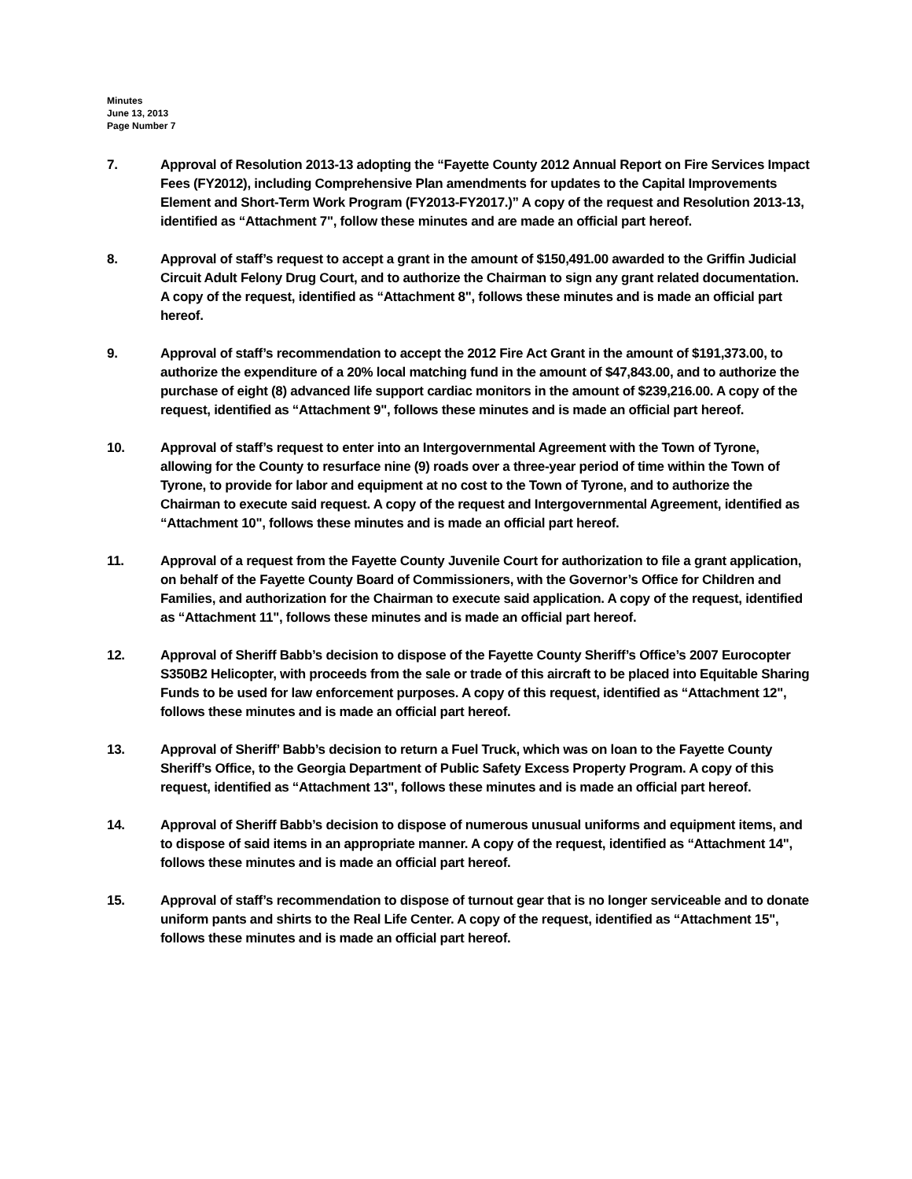Minutes
June 13, 2013
Page Number 7
7. Approval of Resolution 2013-13 adopting the “Fayette County 2012 Annual Report on Fire Services Impact Fees (FY2012), including Comprehensive Plan amendments for updates to the Capital Improvements Element and Short-Term Work Program (FY2013-FY2017.)” A copy of the request and Resolution 2013-13, identified as “Attachment 7", follow these minutes and are made an official part hereof.
8. Approval of staff’s request to accept a grant in the amount of $150,491.00 awarded to the Griffin Judicial Circuit Adult Felony Drug Court, and to authorize the Chairman to sign any grant related documentation. A copy of the request, identified as “Attachment 8", follows these minutes and is made an official part hereof.
9. Approval of staff’s recommendation to accept the 2012 Fire Act Grant in the amount of $191,373.00, to authorize the expenditure of a 20% local matching fund in the amount of $47,843.00, and to authorize the purchase of eight (8) advanced life support cardiac monitors in the amount of $239,216.00. A copy of the request, identified as “Attachment 9", follows these minutes and is made an official part hereof.
10. Approval of staff’s request to enter into an Intergovernmental Agreement with the Town of Tyrone, allowing for the County to resurface nine (9) roads over a three-year period of time within the Town of Tyrone, to provide for labor and equipment at no cost to the Town of Tyrone, and to authorize the Chairman to execute said request. A copy of the request and Intergovernmental Agreement, identified as “Attachment 10", follows these minutes and is made an official part hereof.
11. Approval of a request from the Fayette County Juvenile Court for authorization to file a grant application, on behalf of the Fayette County Board of Commissioners, with the Governor’s Office for Children and Families, and authorization for the Chairman to execute said application. A copy of the request, identified as “Attachment 11", follows these minutes and is made an official part hereof.
12. Approval of Sheriff Babb’s decision to dispose of the Fayette County Sheriff’s Office’s 2007 Eurocopter S350B2 Helicopter, with proceeds from the sale or trade of this aircraft to be placed into Equitable Sharing Funds to be used for law enforcement purposes. A copy of this request, identified as “Attachment 12", follows these minutes and is made an official part hereof.
13. Approval of Sheriff’ Babb’s decision to return a Fuel Truck, which was on loan to the Fayette County Sheriff’s Office, to the Georgia Department of Public Safety Excess Property Program. A copy of this request, identified as “Attachment 13", follows these minutes and is made an official part hereof.
14. Approval of Sheriff Babb’s decision to dispose of numerous unusual uniforms and equipment items, and to dispose of said items in an appropriate manner. A copy of the request, identified as “Attachment 14", follows these minutes and is made an official part hereof.
15. Approval of staff’s recommendation to dispose of turnout gear that is no longer serviceable and to donate uniform pants and shirts to the Real Life Center. A copy of the request, identified as “Attachment 15", follows these minutes and is made an official part hereof.